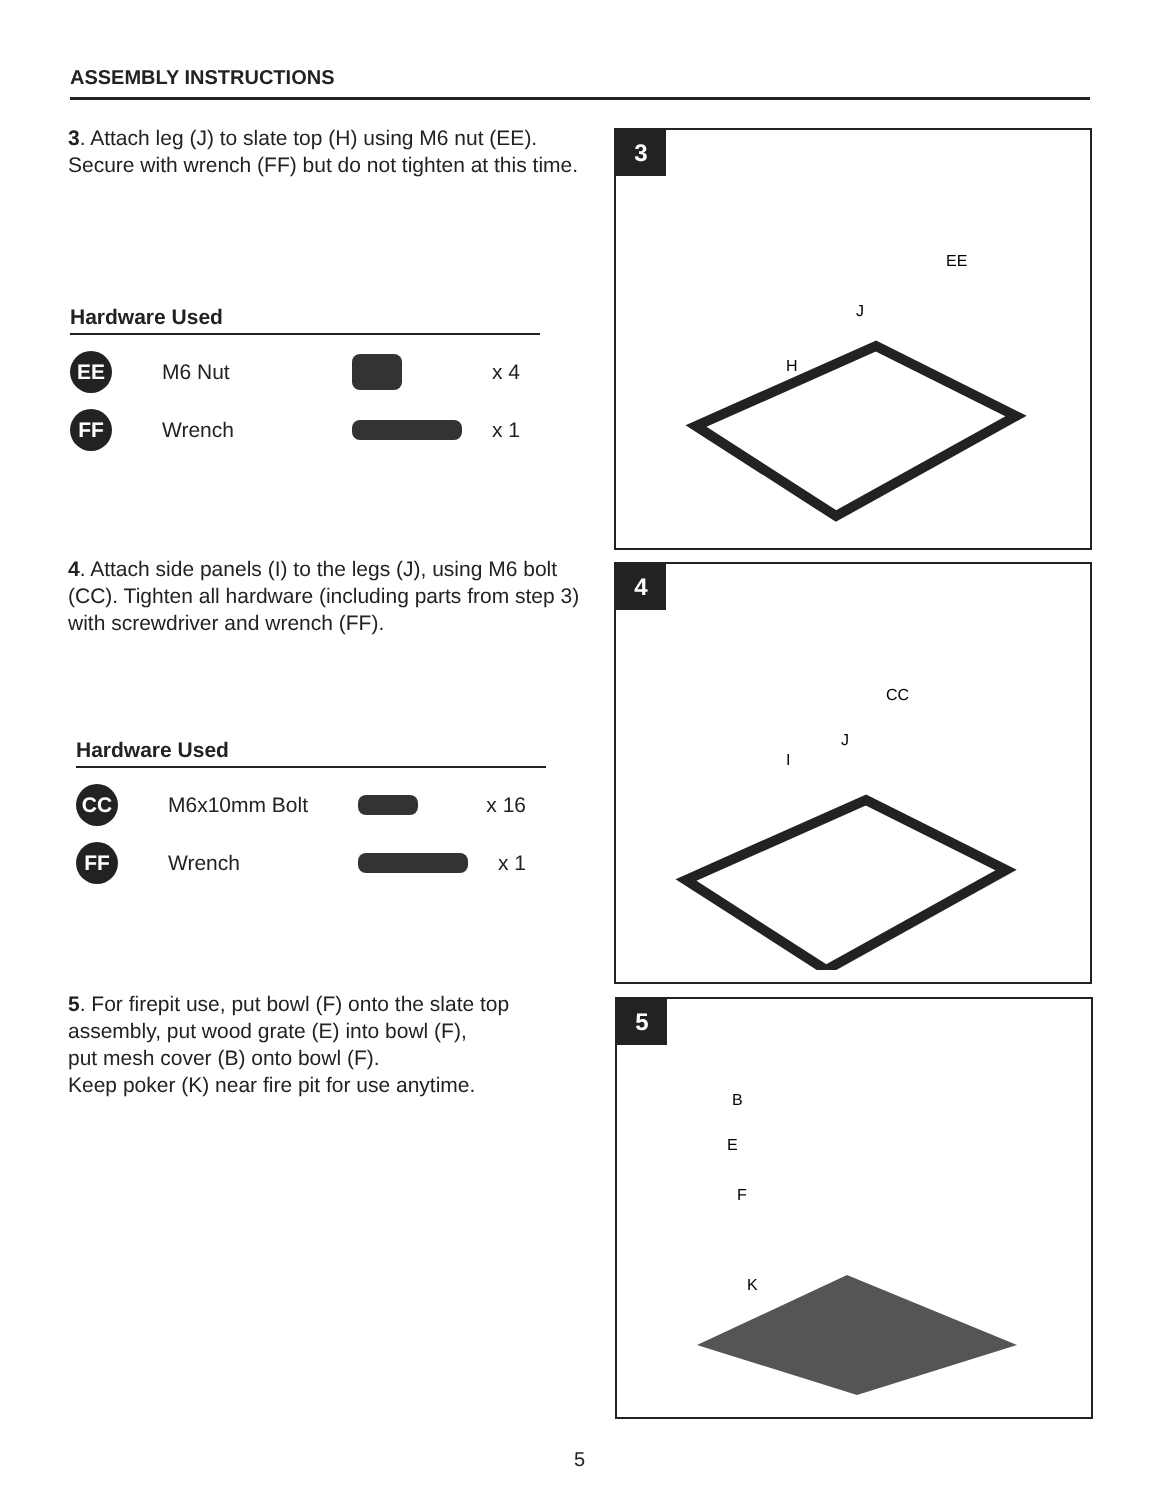ASSEMBLY INSTRUCTIONS
3. Attach leg (J) to slate top (H) using M6 nut (EE). Secure with wrench (FF) but do not tighten at this time.
3
EE
J
H
Hardware Used
EE
M6 Nut x 4
FF
Wrench x 1
4. Attach side panels (I) to the legs (J), using M6 bolt (CC). Tighten all hardware (including parts from step 3) with screwdriver and wrench (FF).
4
CC
J
I
Hardware Used
CC
M6x10mm Bolt x 16
FF
Wrench x 1
5. For firepit use, put bowl (F) onto the slate top assembly, put wood grate (E) into bowl (F),
put mesh cover (B) onto bowl (F).
Keep poker (K) near fire pit for use anytime.
5
B
E
F
K
5